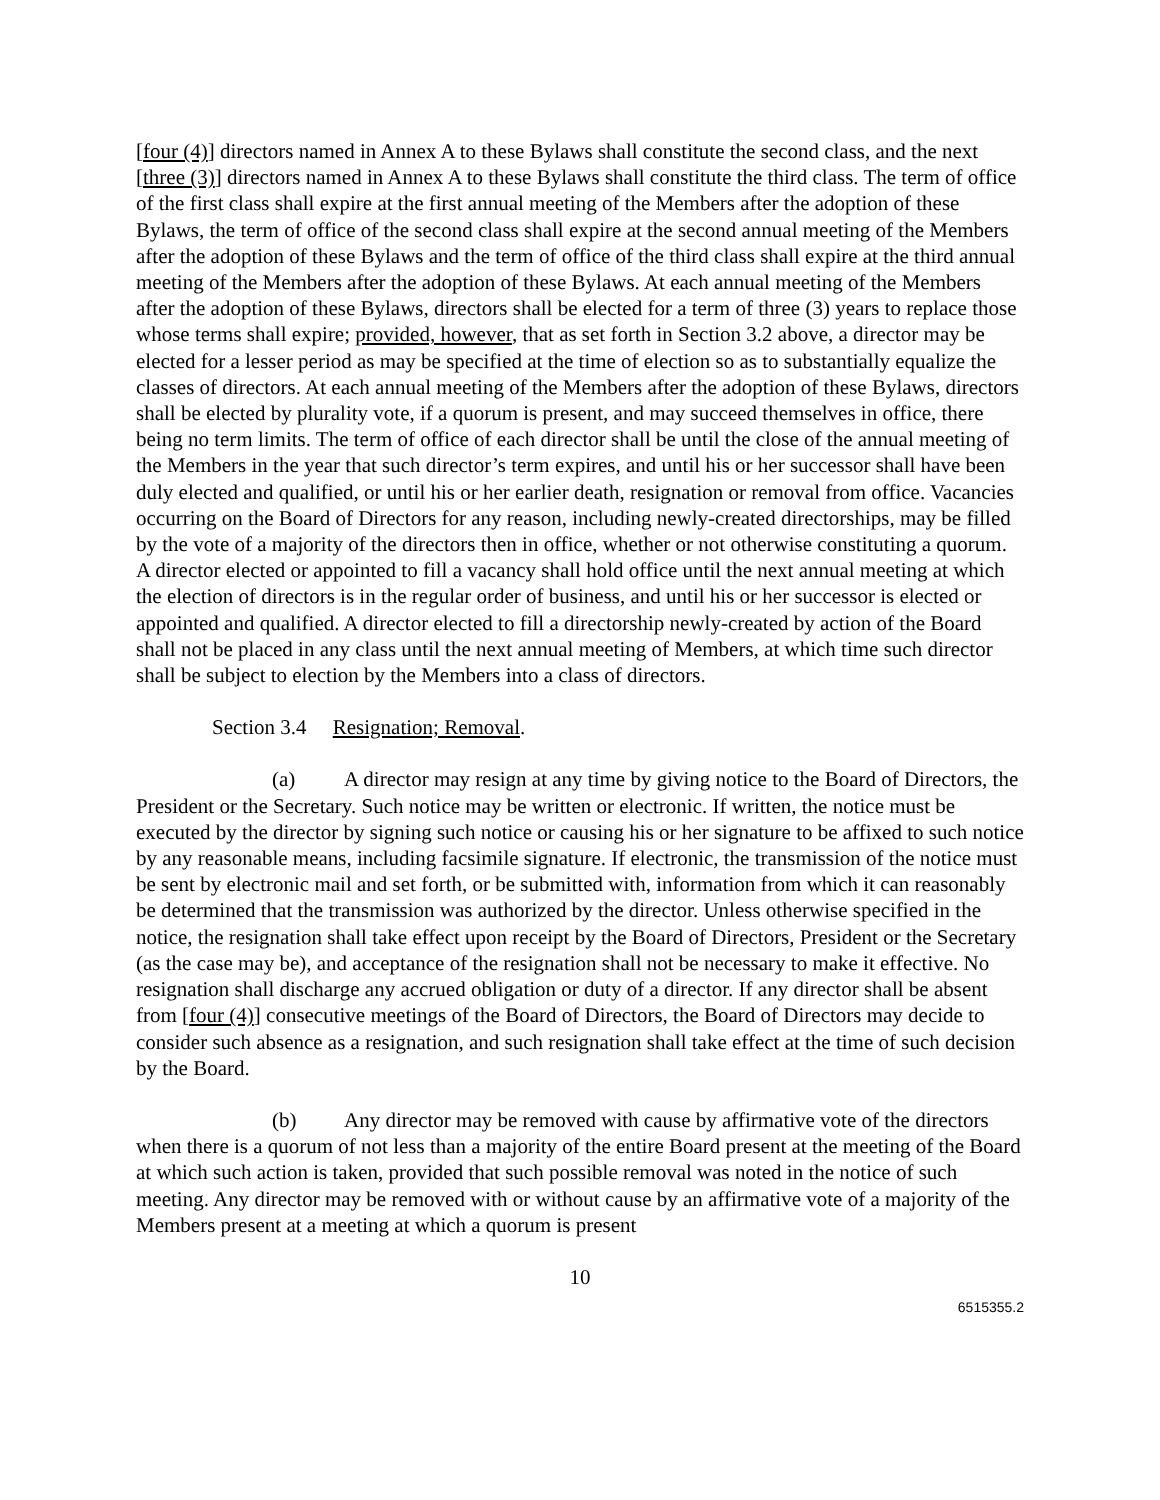[four (4)] directors named in Annex A to these Bylaws shall constitute the second class, and the next [three (3)] directors named in Annex A to these Bylaws shall constitute the third class. The term of office of the first class shall expire at the first annual meeting of the Members after the adoption of these Bylaws, the term of office of the second class shall expire at the second annual meeting of the Members after the adoption of these Bylaws and the term of office of the third class shall expire at the third annual meeting of the Members after the adoption of these Bylaws. At each annual meeting of the Members after the adoption of these Bylaws, directors shall be elected for a term of three (3) years to replace those whose terms shall expire; provided, however, that as set forth in Section 3.2 above, a director may be elected for a lesser period as may be specified at the time of election so as to substantially equalize the classes of directors. At each annual meeting of the Members after the adoption of these Bylaws, directors shall be elected by plurality vote, if a quorum is present, and may succeed themselves in office, there being no term limits. The term of office of each director shall be until the close of the annual meeting of the Members in the year that such director’s term expires, and until his or her successor shall have been duly elected and qualified, or until his or her earlier death, resignation or removal from office. Vacancies occurring on the Board of Directors for any reason, including newly-created directorships, may be filled by the vote of a majority of the directors then in office, whether or not otherwise constituting a quorum. A director elected or appointed to fill a vacancy shall hold office until the next annual meeting at which the election of directors is in the regular order of business, and until his or her successor is elected or appointed and qualified. A director elected to fill a directorship newly-created by action of the Board shall not be placed in any class until the next annual meeting of Members, at which time such director shall be subject to election by the Members into a class of directors.
Section 3.4 Resignation; Removal.
(a) A director may resign at any time by giving notice to the Board of Directors, the President or the Secretary. Such notice may be written or electronic. If written, the notice must be executed by the director by signing such notice or causing his or her signature to be affixed to such notice by any reasonable means, including facsimile signature. If electronic, the transmission of the notice must be sent by electronic mail and set forth, or be submitted with, information from which it can reasonably be determined that the transmission was authorized by the director. Unless otherwise specified in the notice, the resignation shall take effect upon receipt by the Board of Directors, President or the Secretary (as the case may be), and acceptance of the resignation shall not be necessary to make it effective. No resignation shall discharge any accrued obligation or duty of a director. If any director shall be absent from [four (4)] consecutive meetings of the Board of Directors, the Board of Directors may decide to consider such absence as a resignation, and such resignation shall take effect at the time of such decision by the Board.
(b) Any director may be removed with cause by affirmative vote of the directors when there is a quorum of not less than a majority of the entire Board present at the meeting of the Board at which such action is taken, provided that such possible removal was noted in the notice of such meeting. Any director may be removed with or without cause by an affirmative vote of a majority of the Members present at a meeting at which a quorum is present
10
6515355.2